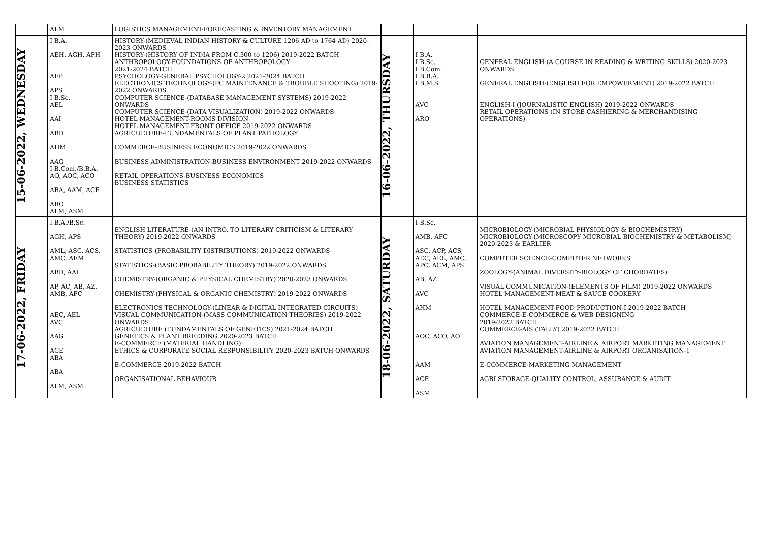| | ALM | LOGISTICS MANAGEMENT-FORECASTING & INVENTORY MANAGEMENT | | | |
| 15-06-2022, WEDNESDAY | I B.A. AEH, AGH, APH AEP APS I B.Sc. AEL AAI ABD AHM AAG I B.Com./B.B.A. AO, AOC, ACO ABA, AAM, ACE ARO ALM, ASM | HISTORY-(MEDIEVAL INDIAN HISTORY & CULTURE 1206 AD to 1764 AD) 2020-2023 ONWARDS HISTORY-(HISTORY OF INDIA FROM C.300 to 1206) 2019-2022 BATCH ANTHROPOLOGY-FOUNDATIONS OF ANTHROPOLOGY 2021-2024 BATCH PSYCHOLOGY-GENERAL PSYCHOLOGY-2 2021-2024 BATCH ELECTRONICS TECHNOLOGY-(PC MAINTENANCE & TROUBLE SHOOTING) 2019-2022 ONWARDS COMPUTER SCIENCE-(DATABASE MANAGEMENT SYSTEMS) 2019-2022 ONWARDS COMPUTER SCIENCE-(DATA VISUALIZATION) 2019-2022 ONWARDS HOTEL MANAGEMENT-ROOMS DIVISION HOTEL MANAGEMENT-FRONT OFFICE 2019-2022 ONWARDS AGRICULTURE-FUNDAMENTALS OF PLANT PATHOLOGY COMMERCE-BUSINESS ECONOMICS 2019-2022 ONWARDS BUSINESS ADMINISTRATION-BUSINESS ENVIRONMENT 2019-2022 ONWARDS RETAIL OPERATIONS-BUSINESS ECONOMICS BUSINESS STATISTICS | 16-06-2022, THURSDAY | I B.A. I B.Sc. I B.Com. I B.B.A. I B.M.S. AVC ARO | GENERAL ENGLISH-(A COURSE IN READING & WRITING SKILLS) 2020-2023 ONWARDS GENERAL ENGLISH-(ENGLISH FOR EMPOWERMENT) 2019-2022 BATCH ENGLISH-I (JOURNALISTIC ENGLISH) 2019-2022 ONWARDS RETAIL OPERATIONS (IN STORE CASHIERING & MERCHANDISING OPERATIONS) |
| 17-06-2022, FRIDAY | I B.A./B.Sc. AGH, APS AML, ASC, ACS, AMC, AEM ABD, AAI AP, AC, AB, AZ, AMB, AFC AEC, AEL AVC AAG ACE ABA ABA ALM, ASM | ENGLISH LITERATURE-(AN INTRO. TO LITERARY CRITICISM & LITERARY THEORY) 2019-2022 ONWARDS STATISTICS-(PROBABILITY DISTRIBUTIONS) 2019-2022 ONWARDS STATISTICS-(BASIC PROBABILITY THEORY) 2019-2022 ONWARDS CHEMISTRY-(ORGANIC & PHYSICAL CHEMISTRY) 2020-2023 ONWARDS CHEMISTRY-(PHYSICAL & ORGANIC CHEMISTRY) 2019-2022 ONWARDS ELECTRONICS TECHNOLOGY-(LINEAR & DIGITAL INTEGRATED CIRCUITS) VISUAL COMMUNICATION-(MASS COMMUNICATION THEORIES) 2019-2022 ONWARDS AGRICULTURE (FUNDAMENTALS OF GENETICS) 2021-2024 BATCH GENETICS & PLANT BREEDING 2020-2023 BATCH E-COMMERCE (MATERIAL HANDLING) ETHICS & CORPORATE SOCIAL RESPONSIBILITY 2020-2023 BATCH ONWARDS E-COMMERCE 2019-2022 BATCH ORGANISATIONAL BEHAVIOUR | 18-06-2022, SATURDAY | I B.Sc. AMB, AFC ASC, ACP, ACS, AEC, AEL, AMC, APC, ACM, APS AB, AZ AVC AHM AOC, ACO, AO AAM ACE ASM | MICROBIOLOGY-(MICROBIAL PHYSIOLOGY & BIOCHEMISTRY) MICROBIOLOGY-(MICROSCOPY MICROBIAL BIOCHEMISTRY & METABOLISM) 2020-2023 & EARLIER COMPUTER SCIENCE-COMPUTER NETWORKS ZOOLOGY-(ANIMAL DIVERSITY-BIOLOGY OF CHORDATES) VISUAL COMMUNICATION-(ELEMENTS OF FILM) 2019-2022 ONWARDS HOTEL MANAGEMENT-MEAT & SAUCE COOKERY HOTEL MANAGEMENT-FOOD PRODUCTION-I 2019-2022 BATCH COMMERCE-E-COMMERCE & WEB DESIGNING 2019-2022 BATCH COMMERCE-AIS (TALLY) 2019-2022 BATCH AVIATION MANAGEMENT-AIRLINE & AIRPORT MARKETING MANAGEMENT AVIATION MANAGEMENT-AIRLINE & AIRPORT ORGANISATION-1 E-COMMERCE-MARKETING MANAGEMENT AGRI STORAGE-QUALITY CONTROL, ASSURANCE & AUDIT |